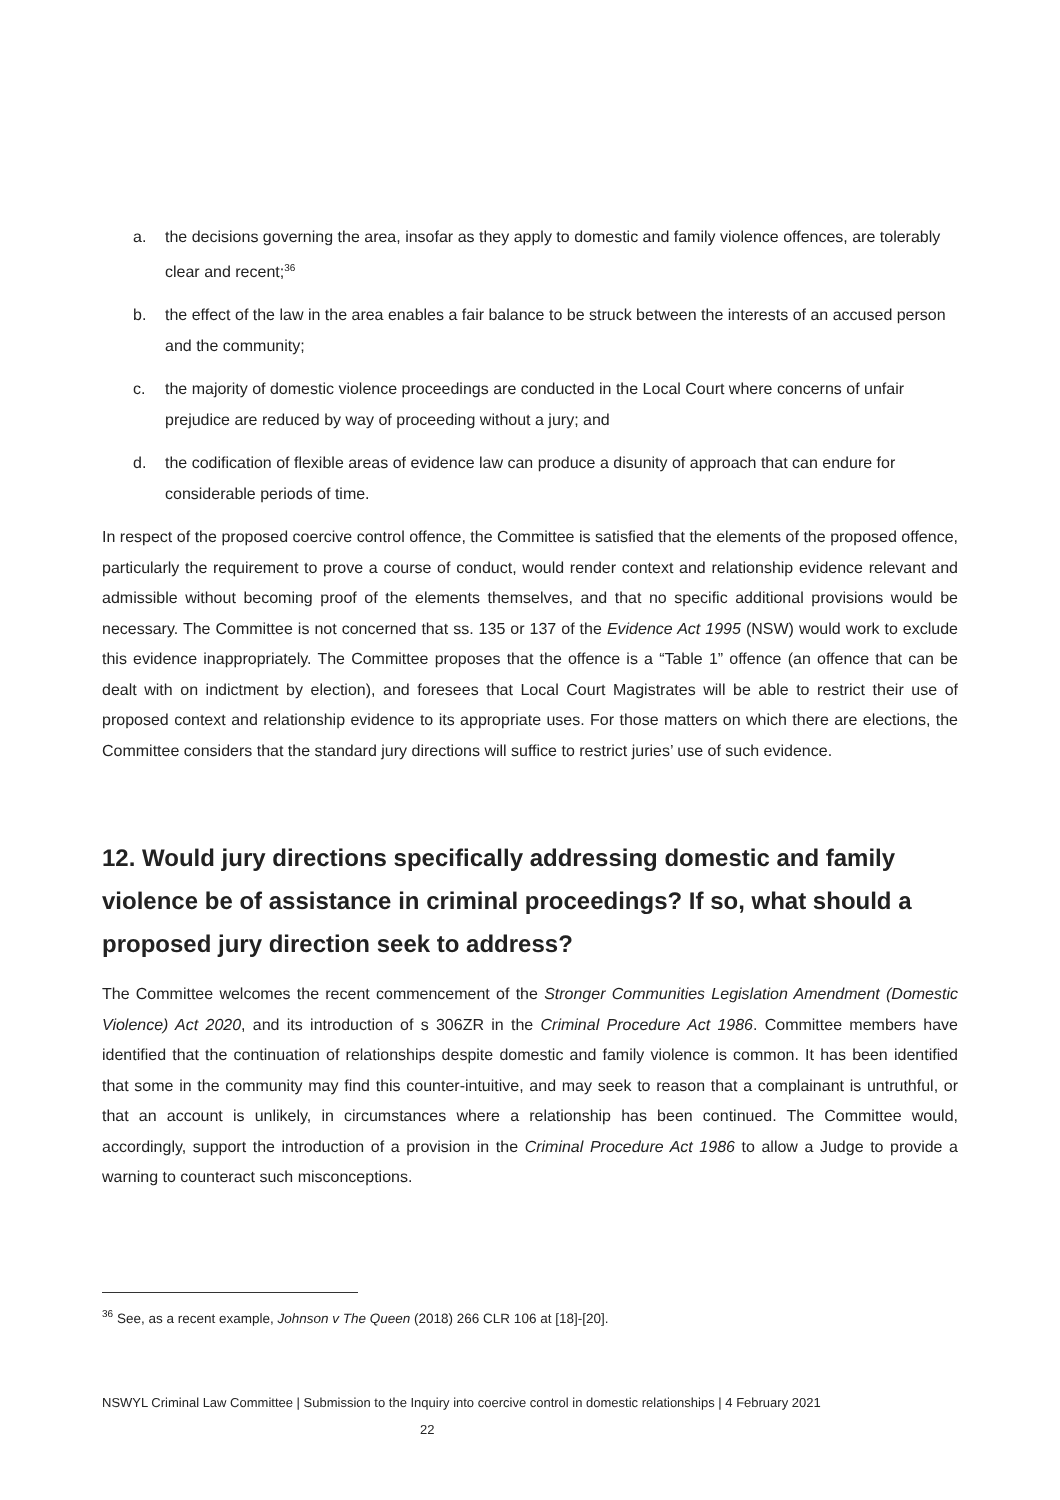a. the decisions governing the area, insofar as they apply to domestic and family violence offences, are tolerably clear and recent;<sup>36</sup>
b. the effect of the law in the area enables a fair balance to be struck between the interests of an accused person and the community;
c. the majority of domestic violence proceedings are conducted in the Local Court where concerns of unfair prejudice are reduced by way of proceeding without a jury; and
d. the codification of flexible areas of evidence law can produce a disunity of approach that can endure for considerable periods of time.
In respect of the proposed coercive control offence, the Committee is satisfied that the elements of the proposed offence, particularly the requirement to prove a course of conduct, would render context and relationship evidence relevant and admissible without becoming proof of the elements themselves, and that no specific additional provisions would be necessary. The Committee is not concerned that ss. 135 or 137 of the Evidence Act 1995 (NSW) would work to exclude this evidence inappropriately. The Committee proposes that the offence is a “Table 1” offence (an offence that can be dealt with on indictment by election), and foresees that Local Court Magistrates will be able to restrict their use of proposed context and relationship evidence to its appropriate uses. For those matters on which there are elections, the Committee considers that the standard jury directions will suffice to restrict juries’ use of such evidence.
12. Would jury directions specifically addressing domestic and family violence be of assistance in criminal proceedings? If so, what should a proposed jury direction seek to address?
The Committee welcomes the recent commencement of the Stronger Communities Legislation Amendment (Domestic Violence) Act 2020, and its introduction of s 306ZR in the Criminal Procedure Act 1986. Committee members have identified that the continuation of relationships despite domestic and family violence is common. It has been identified that some in the community may find this counter-intuitive, and may seek to reason that a complainant is untruthful, or that an account is unlikely, in circumstances where a relationship has been continued. The Committee would, accordingly, support the introduction of a provision in the Criminal Procedure Act 1986 to allow a Judge to provide a warning to counteract such misconceptions.
<sup>36</sup> See, as a recent example, Johnson v The Queen (2018) 266 CLR 106 at [18]-[20].
NSWYL Criminal Law Committee | Submission to the Inquiry into coercive control in domestic relationships | 4 February 2021
22